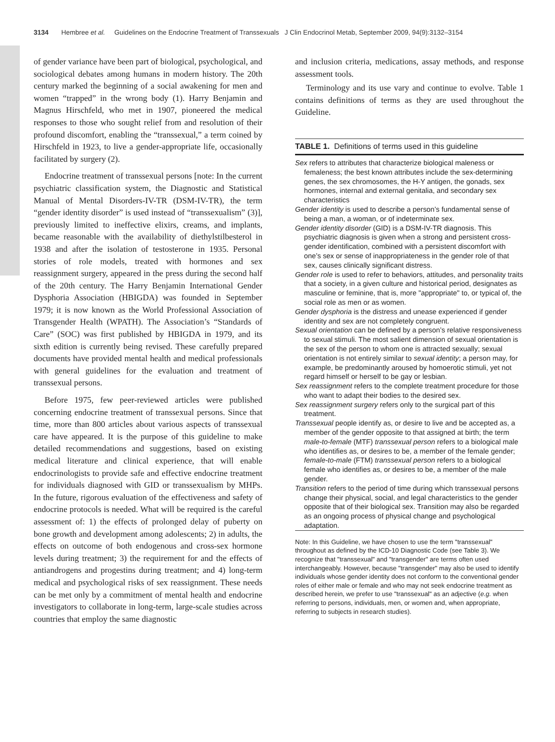3134 Hembree et al. Guidelines on the Endocrine Treatment of Transsexuals J Clin Endocrinol Metab, September 2009, 94(9):3132–3154
of gender variance have been part of biological, psychological, and sociological debates among humans in modern history. The 20th century marked the beginning of a social awakening for men and women “trapped” in the wrong body (1). Harry Benjamin and Magnus Hirschfeld, who met in 1907, pioneered the medical responses to those who sought relief from and resolution of their profound discomfort, enabling the “transsexual,” a term coined by Hirschfeld in 1923, to live a gender-appropriate life, occasionally facilitated by surgery (2).
Endocrine treatment of transsexual persons [note: In the current psychiatric classification system, the Diagnostic and Statistical Manual of Mental Disorders-IV-TR (DSM-IV-TR), the term “gender identity disorder” is used instead of “transsexualism” (3)], previously limited to ineffective elixirs, creams, and implants, became reasonable with the availability of diethylstilbesterol in 1938 and after the isolation of testosterone in 1935. Personal stories of role models, treated with hormones and sex reassignment surgery, appeared in the press during the second half of the 20th century. The Harry Benjamin International Gender Dysphoria Association (HBIGDA) was founded in September 1979; it is now known as the World Professional Association of Transgender Health (WPATH). The Association’s “Standards of Care” (SOC) was first published by HBIGDA in 1979, and its sixth edition is currently being revised. These carefully prepared documents have provided mental health and medical professionals with general guidelines for the evaluation and treatment of transsexual persons.
Before 1975, few peer-reviewed articles were published concerning endocrine treatment of transsexual persons. Since that time, more than 800 articles about various aspects of transsexual care have appeared. It is the purpose of this guideline to make detailed recommendations and suggestions, based on existing medical literature and clinical experience, that will enable endocrinologists to provide safe and effective endocrine treatment for individuals diagnosed with GID or transsexualism by MHPs. In the future, rigorous evaluation of the effectiveness and safety of endocrine protocols is needed. What will be required is the careful assessment of: 1) the effects of prolonged delay of puberty on bone growth and development among adolescents; 2) in adults, the effects on outcome of both endogenous and cross-sex hormone levels during treatment; 3) the requirement for and the effects of antiandrogens and progestins during treatment; and 4) long-term medical and psychological risks of sex reassignment. These needs can be met only by a commitment of mental health and endocrine investigators to collaborate in long-term, large-scale studies across countries that employ the same diagnostic
and inclusion criteria, medications, assay methods, and response assessment tools.
Terminology and its use vary and continue to evolve. Table 1 contains definitions of terms as they are used throughout the Guideline.
TABLE 1. Definitions of terms used in this guideline
| Sex refers to attributes that characterize biological maleness or femaleness; the best known attributes include the sex-determining genes, the sex chromosomes, the H-Y antigen, the gonads, sex hormones, internal and external genitalia, and secondary sex characteristics Gender identity is used to describe a person’s fundamental sense of being a man, a woman, or of indeterminate sex. Gender identity disorder (GID) is a DSM-IV-TR diagnosis. This psychiatric diagnosis is given when a strong and persistent cross-gender identification, combined with a persistent discomfort with one’s sex or sense of inappropriateness in the gender role of that sex, causes clinically significant distress. Gender role is used to refer to behaviors, attitudes, and personality traits that a society, in a given culture and historical period, designates as masculine or feminine, that is, more "appropriate" to, or typical of, the social role as men or as women. Gender dysphoria is the distress and unease experienced if gender identity and sex are not completely congruent. Sexual orientation can be defined by a person’s relative responsiveness to sexual stimuli. The most salient dimension of sexual orientation is the sex of the person to whom one is attracted sexually; sexual orientation is not entirely similar to sexual identity ; a person may, for example, be predominantly aroused by homoerotic stimuli, yet not regard himself or herself to be gay or lesbian. Sex reassignment refers to the complete treatment procedure for those who want to adapt their bodies to the desired sex. Sex reassignment surgery refers only to the surgical part of this treatment. Transsexual people identify as, or desire to live and be accepted as, a member of the gender opposite to that assigned at birth; the term male-to-female (MTF) transsexual person refers to a biological male who identifies as, or desires to be, a member of the female gender; female-to-male (FTM) transsexual person refers to a biological female who identifies as, or desires to be, a member of the male gender. Transition refers to the period of time during which transsexual persons change their physical, social, and legal characteristics to the gender opposite that of their biological sex. Transition may also be regarded as an ongoing process of physical change and psychological adaptation. |
Note: In this Guideline, we have chosen to use the term "transsexual" throughout as defined by the ICD-10 Diagnostic Code (see Table 3). We recognize that "transsexual" and "transgender" are terms often used interchangeably. However, because "transgender" may also be used to identify individuals whose gender identity does not conform to the conventional gender roles of either male or female and who may not seek endocrine treatment as described herein, we prefer to use "transsexual" as an adjective (e.g. when referring to persons, individuals, men, or women and, when appropriate, referring to subjects in research studies).